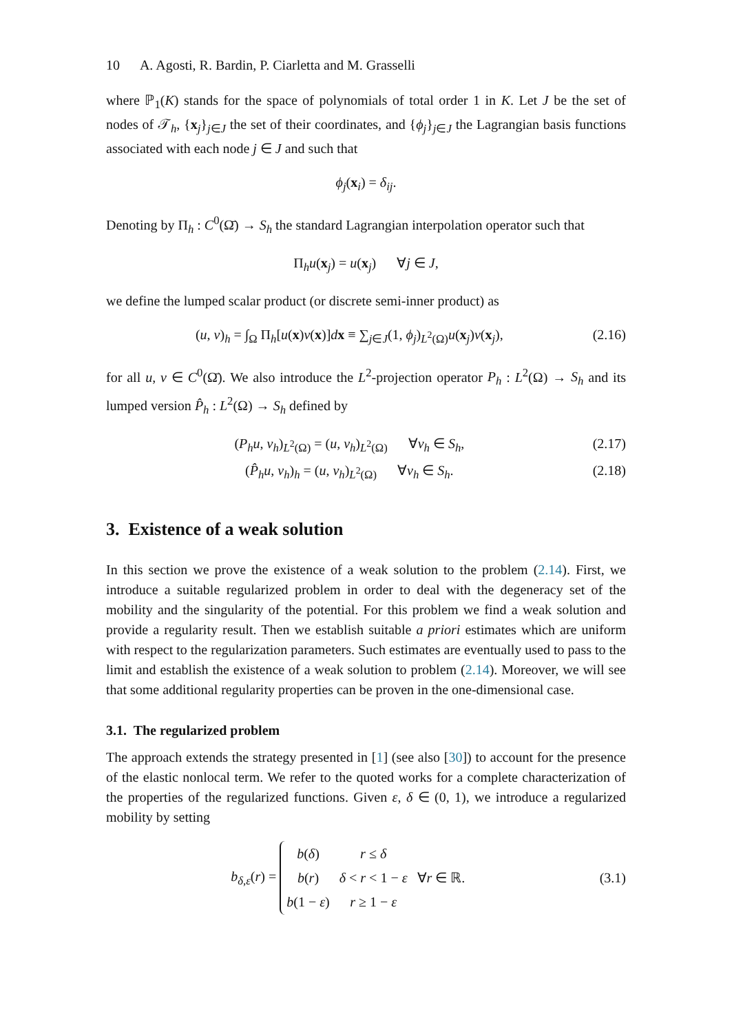10 A. Agosti, R. Bardin, P. Ciarletta and M. Grasselli
where ℙ<sub>1</sub>(K) stands for the space of polynomials of total order 1 in K. Let J be the set of nodes of 𝒯<sub>h</sub>, {x<sub>j</sub>}<sub>j∈J</sub> the set of their coordinates, and {ϕ<sub>j</sub>}<sub>j∈J</sub> the Lagrangian basis functions associated with each node j ∈ J and such that
ϕ<sub>j</sub>(x<sub>i</sub>) = δ<sub>ij</sub>.
Denoting by Π<sub>h</sub> : C<sup>0</sup>(Ω̄) → S<sub>h</sub> the standard Lagrangian interpolation operator such that
Π<sub>h</sub>u(x<sub>j</sub>) = u(x<sub>j</sub>) ∀j ∈ J,
we define the lumped scalar product (or discrete semi-inner product) as
(u, v)<sub>h</sub> = ∫<sub>Ω</sub> Π<sub>h</sub>[u(x)v(x)]dx ≡ ∑<sub>j∈J</sub>(1, ϕ<sub>j</sub>)<sub>L<sup>2</sup>(Ω)</sub>u(x<sub>j</sub>)v(x<sub>j</sub>), (2.16)
for all u, v ∈ C<sup>0</sup>(Ω̄). We also introduce the L<sup>2</sup>-projection operator P<sub>h</sub> : L<sup>2</sup>(Ω) → S<sub>h</sub> and its lumped version P̂<sub>h</sub> : L<sup>2</sup>(Ω) → S<sub>h</sub> defined by
(P<sub>h</sub>u, v<sub>h</sub>)<sub>L<sup>2</sup>(Ω)</sub> = (u, v<sub>h</sub>)<sub>L<sup>2</sup>(Ω)</sub> ∀v<sub>h</sub> ∈ S<sub>h</sub>, (2.17)
(P̂<sub>h</sub>u, v<sub>h</sub>)<sub>h</sub> = (u, v<sub>h</sub>)<sub>L<sup>2</sup>(Ω)</sub> ∀v<sub>h</sub> ∈ S<sub>h</sub>. (2.18)
3. Existence of a weak solution
In this section we prove the existence of a weak solution to the problem (2.14). First, we introduce a suitable regularized problem in order to deal with the degeneracy set of the mobility and the singularity of the potential. For this problem we find a weak solution and provide a regularity result. Then we establish suitable a priori estimates which are uniform with respect to the regularization parameters. Such estimates are eventually used to pass to the limit and establish the existence of a weak solution to problem (2.14). Moreover, we will see that some additional regularity properties can be proven in the one-dimensional case.
3.1. The regularized problem
The approach extends the strategy presented in [1] (see also [30]) to account for the presence of the elastic nonlocal term. We refer to the quoted works for a complete characterization of the properties of the regularized functions. Given ε, δ ∈ (0, 1), we introduce a regularized mobility by setting
b<sub>δ,ε</sub>(r) =
| b ( δ ) | r ≤ δ | |
| b ( r ) | δ < r < 1 − ε | ∀ r ∈ ℝ. |
| b (1 − ε ) | r ≥ 1 − ε | |
(3.1)